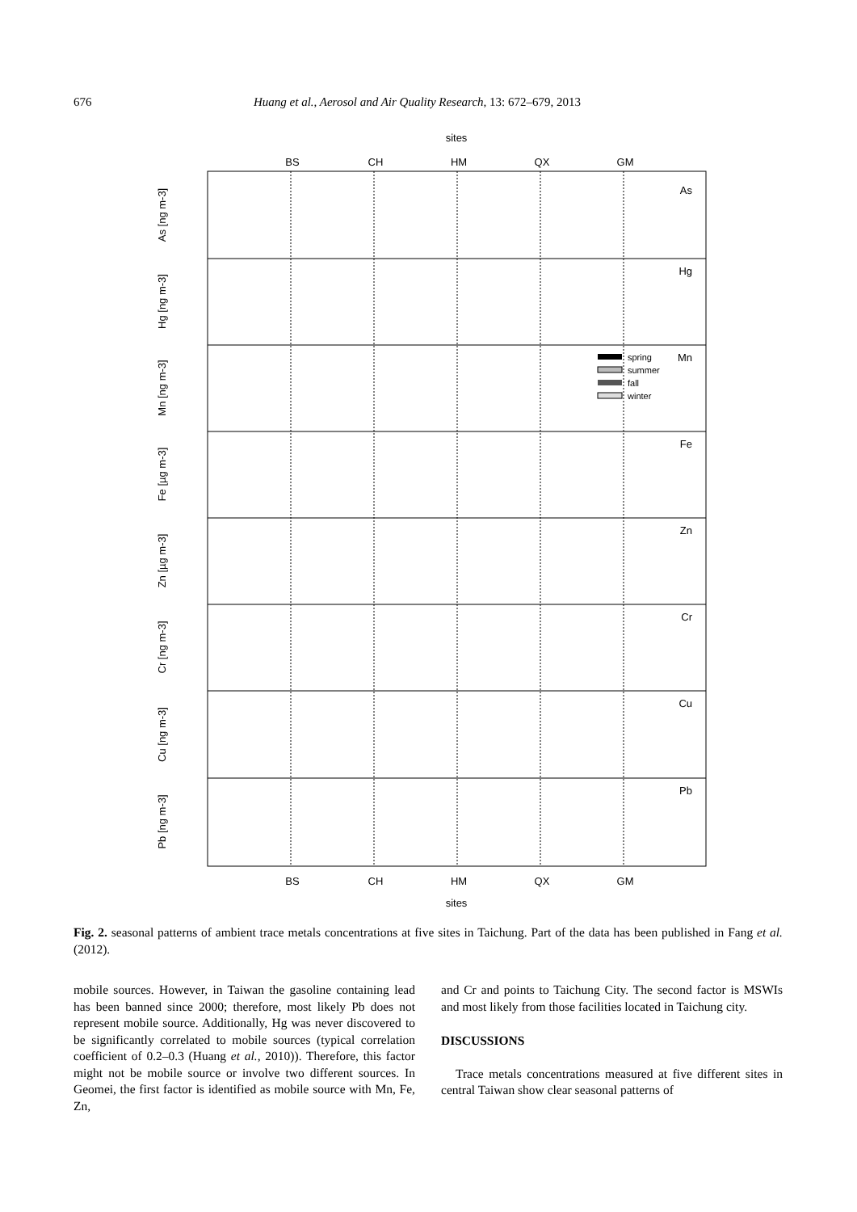676 Huang et al., Aerosol and Air Quality Research, 13: 672–679, 2013
sites
BS
CH
HM
QX
GM
As
Hg
Mn
Fe
Zn
Cr
Cu
Pb
As [ng m-3]
Hg [ng m-3]
Mn [ng m-3]
Fe [µg m-3]
Zn [µg m-3]
Cr [ng m-3]
Cu [ng m-3]
Pb [ng m-3]
spring
summer
fall
winter
BS
CH
HM
QX
GM
sites
Fig. 2. seasonal patterns of ambient trace metals concentrations at five sites in Taichung. Part of the data has been published in Fang et al. (2012).
mobile sources. However, in Taiwan the gasoline containing lead has been banned since 2000; therefore, most likely Pb does not represent mobile source. Additionally, Hg was never discovered to be significantly correlated to mobile sources (typical correlation coefficient of 0.2–0.3 (Huang et al., 2010)). Therefore, this factor might not be mobile source or involve two different sources. In Geomei, the first factor is identified as mobile source with Mn, Fe, Zn,
and Cr and points to Taichung City. The second factor is MSWIs and most likely from those facilities located in Taichung city.
DISCUSSIONS
Trace metals concentrations measured at five different sites in central Taiwan show clear seasonal patterns of